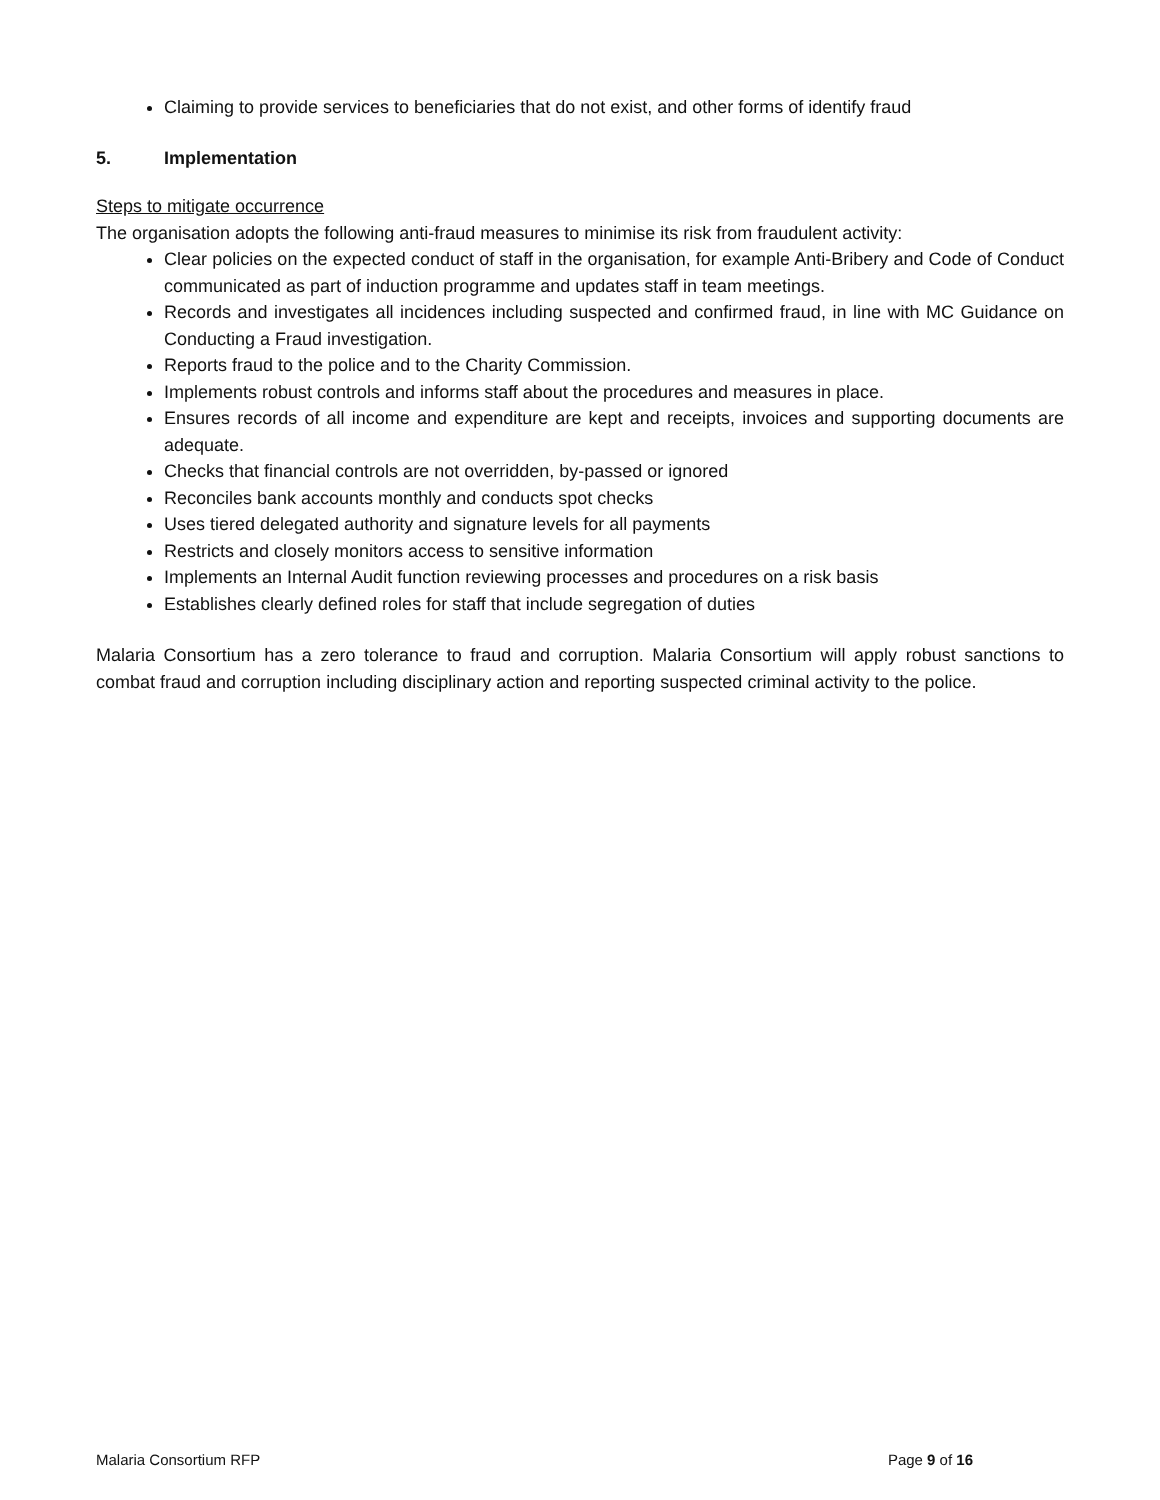Claiming to provide services to beneficiaries that do not exist, and other forms of identify fraud
5. Implementation
Steps to mitigate occurrence
The organisation adopts the following anti-fraud measures to minimise its risk from fraudulent activity:
Clear policies on the expected conduct of staff in the organisation, for example Anti-Bribery and Code of Conduct communicated as part of induction programme and updates staff in team meetings.
Records and investigates all incidences including suspected and confirmed fraud, in line with MC Guidance on Conducting a Fraud investigation.
Reports fraud to the police and to the Charity Commission.
Implements robust controls and informs staff about the procedures and measures in place.
Ensures records of all income and expenditure are kept and receipts, invoices and supporting documents are adequate.
Checks that financial controls are not overridden, by-passed or ignored
Reconciles bank accounts monthly and conducts spot checks
Uses tiered delegated authority and signature levels for all payments
Restricts and closely monitors access to sensitive information
Implements an Internal Audit function reviewing processes and procedures on a risk basis
Establishes clearly defined roles for staff that include segregation of duties
Malaria Consortium has a zero tolerance to fraud and corruption. Malaria Consortium will apply robust sanctions to combat fraud and corruption including disciplinary action and reporting suspected criminal activity to the police.
Malaria Consortium RFP Page 9 of 16